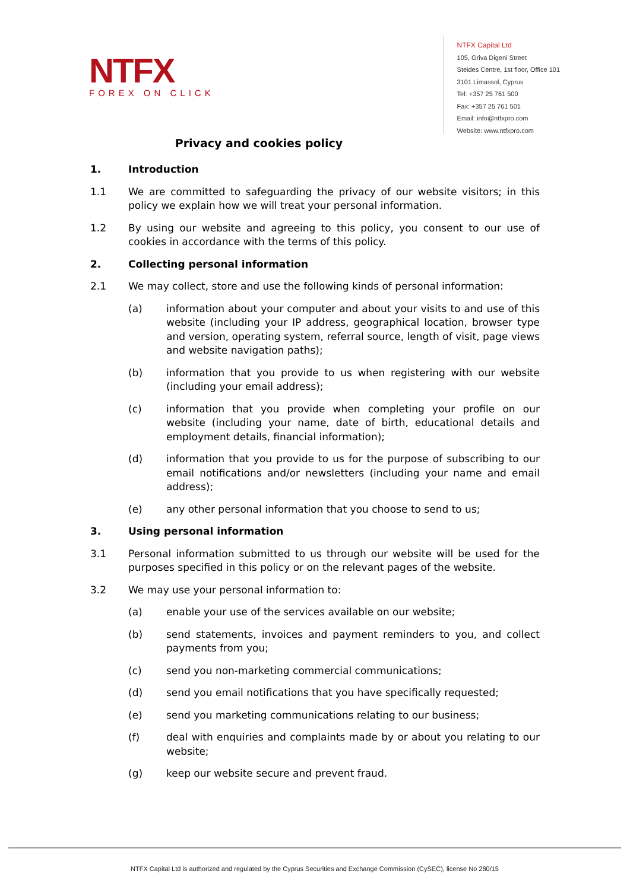NTFX
FOREX ON CLICK
NTFX Capital Ltd
105, Griva Digeni Street
Steides Centre, 1st floor, Office 101
3101 Limassol, Cyprus
Tel: +357 25 761 500
Fax: +357 25 761 501
Email: info@ntfxpro.com
Website: www.ntfxpro.com
Privacy and cookies policy
1. Introduction
1.1 We are committed to safeguarding the privacy of our website visitors; in this policy we explain how we will treat your personal information.
1.2 By using our website and agreeing to this policy, you consent to our use of cookies in accordance with the terms of this policy.
2. Collecting personal information
2.1 We may collect, store and use the following kinds of personal information:
(a) information about your computer and about your visits to and use of this website (including your IP address, geographical location, browser type and version, operating system, referral source, length of visit, page views and website navigation paths);
(b) information that you provide to us when registering with our website (including your email address);
(c) information that you provide when completing your profile on our website (including your name, date of birth, educational details and employment details, financial information);
(d) information that you provide to us for the purpose of subscribing to our email notifications and/or newsletters (including your name and email address);
(e) any other personal information that you choose to send to us;
3. Using personal information
3.1 Personal information submitted to us through our website will be used for the purposes specified in this policy or on the relevant pages of the website.
3.2 We may use your personal information to:
(a) enable your use of the services available on our website;
(b) send statements, invoices and payment reminders to you, and collect payments from you;
(c) send you non-marketing commercial communications;
(d) send you email notifications that you have specifically requested;
(e) send you marketing communications relating to our business;
(f) deal with enquiries and complaints made by or about you relating to our website;
(g) keep our website secure and prevent fraud.
NTFX Capital Ltd is authorized and regulated by the Cyprus Securities and Exchange Commission (CySEC), license No 280/15